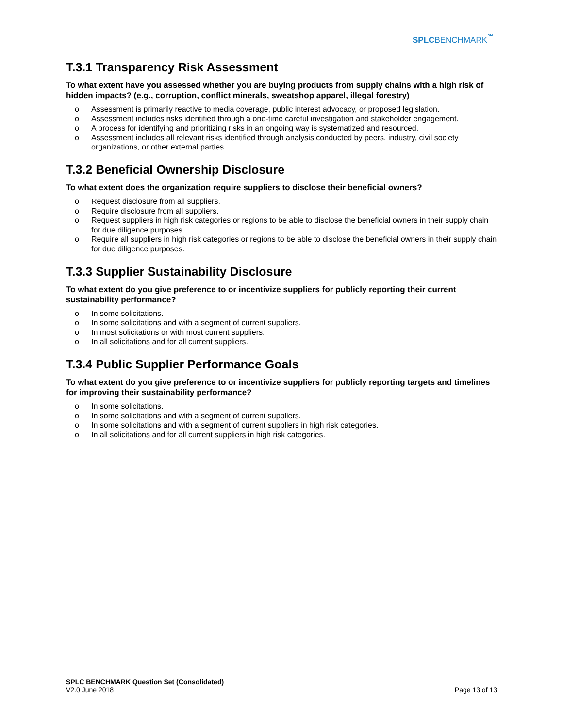SPLC BENCHMARK<sup>℠</sup>
T.3.1 Transparency Risk Assessment
To what extent have you assessed whether you are buying products from supply chains with a high risk of hidden impacts? (e.g., corruption, conflict minerals, sweatshop apparel, illegal forestry)
o Assessment is primarily reactive to media coverage, public interest advocacy, or proposed legislation.
o Assessment includes risks identified through a one-time careful investigation and stakeholder engagement.
o A process for identifying and prioritizing risks in an ongoing way is systematized and resourced.
o Assessment includes all relevant risks identified through analysis conducted by peers, industry, civil society organizations, or other external parties.
T.3.2 Beneficial Ownership Disclosure
To what extent does the organization require suppliers to disclose their beneficial owners?
o Request disclosure from all suppliers.
o Require disclosure from all suppliers.
o Request suppliers in high risk categories or regions to be able to disclose the beneficial owners in their supply chain for due diligence purposes.
o Require all suppliers in high risk categories or regions to be able to disclose the beneficial owners in their supply chain for due diligence purposes.
T.3.3 Supplier Sustainability Disclosure
To what extent do you give preference to or incentivize suppliers for publicly reporting their current sustainability performance?
o In some solicitations.
o In some solicitations and with a segment of current suppliers.
o In most solicitations or with most current suppliers.
o In all solicitations and for all current suppliers.
T.3.4 Public Supplier Performance Goals
To what extent do you give preference to or incentivize suppliers for publicly reporting targets and timelines for improving their sustainability performance?
o In some solicitations.
o In some solicitations and with a segment of current suppliers.
o In some solicitations and with a segment of current suppliers in high risk categories.
o In all solicitations and for all current suppliers in high risk categories.
SPLC BENCHMARK Question Set (Consolidated)
V2.0 June 2018
Page 13 of 13